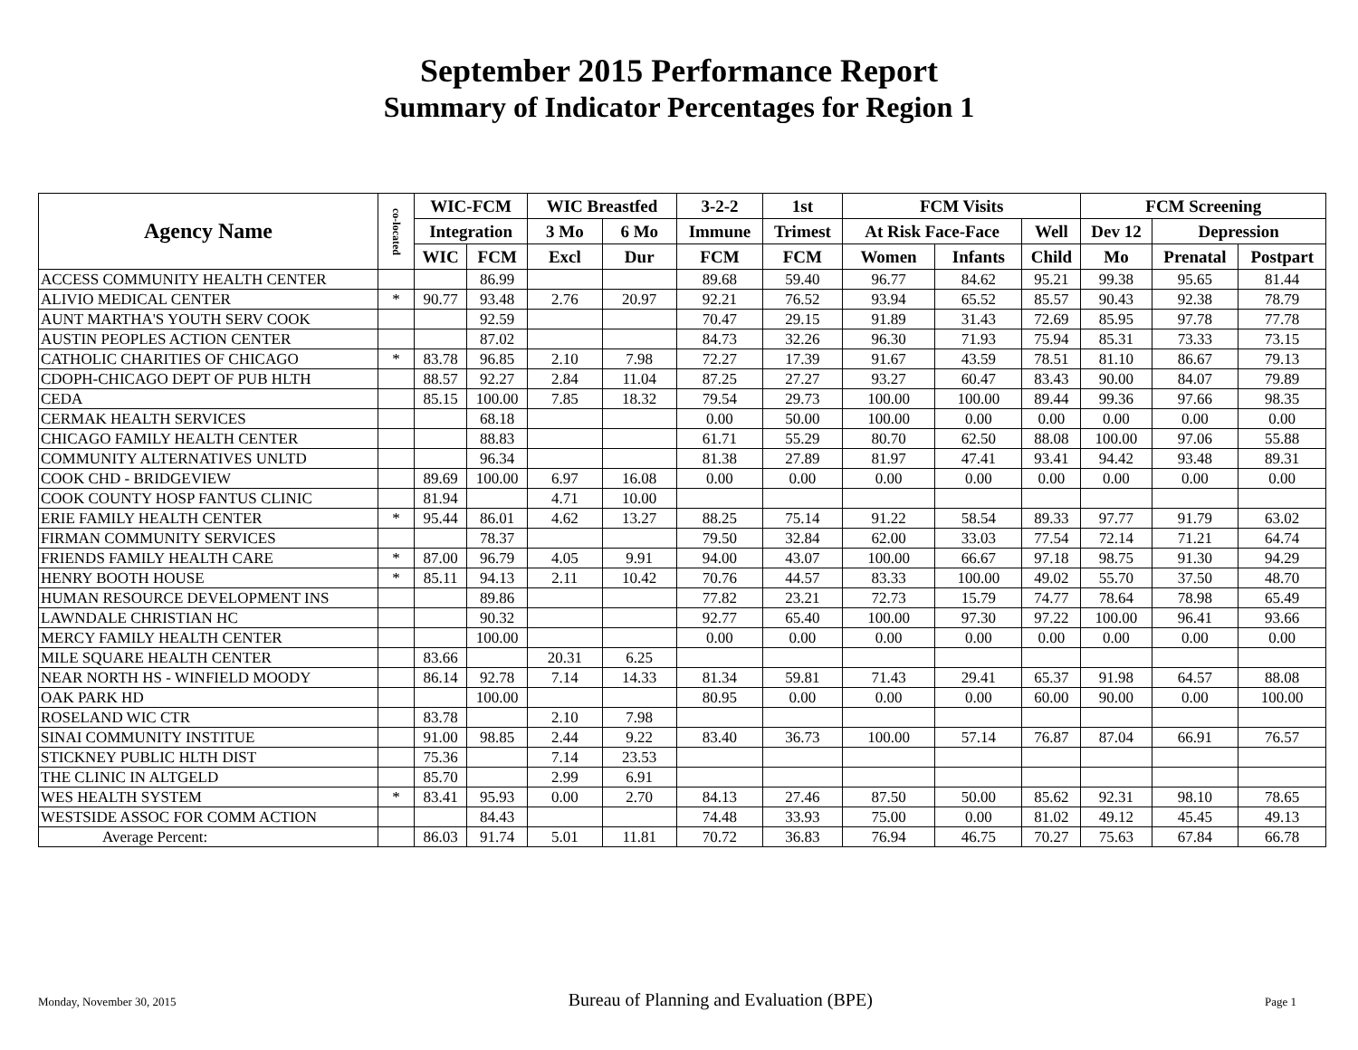September 2015 Performance Report
Summary of Indicator Percentages for Region 1
| Agency Name | co-located | WIC-FCM | | WIC Breastfed | | 3-2-2 | 1st | FCM Visits | | | FCM Screening | | |
| --- | --- | --- | --- | --- | --- | --- | --- | --- | --- | --- | --- | --- | --- |
| | | Integration | | 3 Mo | 6 Mo | Immune | Trimest | At Risk Face-Face | | Well | Dev 12 | Depression | |
| | | WIC | FCM | Excl | Dur | FCM | FCM | Women | Infants | Child | Mo | Prenatal | Postpart |
| ACCESS COMMUNITY HEALTH CENTER | | | 86.99 | | | 89.68 | 59.40 | 96.77 | 84.62 | 95.21 | 99.38 | 95.65 | 81.44 |
| ALIVIO MEDICAL CENTER | * | 90.77 | 93.48 | 2.76 | 20.97 | 92.21 | 76.52 | 93.94 | 65.52 | 85.57 | 90.43 | 92.38 | 78.79 |
| AUNT MARTHA'S YOUTH SERV COOK | | | 92.59 | | | 70.47 | 29.15 | 91.89 | 31.43 | 72.69 | 85.95 | 97.78 | 77.78 |
| AUSTIN PEOPLES ACTION CENTER | | | 87.02 | | | 84.73 | 32.26 | 96.30 | 71.93 | 75.94 | 85.31 | 73.33 | 73.15 |
| CATHOLIC CHARITIES OF CHICAGO | * | 83.78 | 96.85 | 2.10 | 7.98 | 72.27 | 17.39 | 91.67 | 43.59 | 78.51 | 81.10 | 86.67 | 79.13 |
| CDOPH-CHICAGO DEPT OF PUB HLTH | | 88.57 | 92.27 | 2.84 | 11.04 | 87.25 | 27.27 | 93.27 | 60.47 | 83.43 | 90.00 | 84.07 | 79.89 |
| CEDA | | 85.15 | 100.00 | 7.85 | 18.32 | 79.54 | 29.73 | 100.00 | 100.00 | 89.44 | 99.36 | 97.66 | 98.35 |
| CERMAK HEALTH SERVICES | | | 68.18 | | | 0.00 | 50.00 | 100.00 | 0.00 | 0.00 | 0.00 | 0.00 | 0.00 |
| CHICAGO FAMILY HEALTH CENTER | | | 88.83 | | | 61.71 | 55.29 | 80.70 | 62.50 | 88.08 | 100.00 | 97.06 | 55.88 |
| COMMUNITY ALTERNATIVES UNLTD | | | 96.34 | | | 81.38 | 27.89 | 81.97 | 47.41 | 93.41 | 94.42 | 93.48 | 89.31 |
| COOK CHD - BRIDGEVIEW | | 89.69 | 100.00 | 6.97 | 16.08 | 0.00 | 0.00 | 0.00 | 0.00 | 0.00 | 0.00 | 0.00 | 0.00 |
| COOK COUNTY HOSP FANTUS CLINIC | | 81.94 | | 4.71 | 10.00 | | | | | | | | |
| ERIE FAMILY HEALTH CENTER | * | 95.44 | 86.01 | 4.62 | 13.27 | 88.25 | 75.14 | 91.22 | 58.54 | 89.33 | 97.77 | 91.79 | 63.02 |
| FIRMAN COMMUNITY SERVICES | | | 78.37 | | | 79.50 | 32.84 | 62.00 | 33.03 | 77.54 | 72.14 | 71.21 | 64.74 |
| FRIENDS FAMILY HEALTH CARE | * | 87.00 | 96.79 | 4.05 | 9.91 | 94.00 | 43.07 | 100.00 | 66.67 | 97.18 | 98.75 | 91.30 | 94.29 |
| HENRY BOOTH HOUSE | * | 85.11 | 94.13 | 2.11 | 10.42 | 70.76 | 44.57 | 83.33 | 100.00 | 49.02 | 55.70 | 37.50 | 48.70 |
| HUMAN RESOURCE DEVELOPMENT INS | | | 89.86 | | | 77.82 | 23.21 | 72.73 | 15.79 | 74.77 | 78.64 | 78.98 | 65.49 |
| LAWNDALE CHRISTIAN HC | | | 90.32 | | | 92.77 | 65.40 | 100.00 | 97.30 | 97.22 | 100.00 | 96.41 | 93.66 |
| MERCY FAMILY HEALTH CENTER | | | 100.00 | | | 0.00 | 0.00 | 0.00 | 0.00 | 0.00 | 0.00 | 0.00 | 0.00 |
| MILE SQUARE HEALTH CENTER | | 83.66 | | 20.31 | 6.25 | | | | | | | | |
| NEAR NORTH HS - WINFIELD MOODY | | 86.14 | 92.78 | 7.14 | 14.33 | 81.34 | 59.81 | 71.43 | 29.41 | 65.37 | 91.98 | 64.57 | 88.08 |
| OAK PARK HD | | | 100.00 | | | 80.95 | 0.00 | 0.00 | 0.00 | 60.00 | 90.00 | 0.00 | 100.00 |
| ROSELAND WIC CTR | | 83.78 | | 2.10 | 7.98 | | | | | | | | |
| SINAI COMMUNITY INSTITUE | | 91.00 | 98.85 | 2.44 | 9.22 | 83.40 | 36.73 | 100.00 | 57.14 | 76.87 | 87.04 | 66.91 | 76.57 |
| STICKNEY PUBLIC HLTH DIST | | 75.36 | | 7.14 | 23.53 | | | | | | | | |
| THE CLINIC IN ALTGELD | | 85.70 | | 2.99 | 6.91 | | | | | | | | |
| WES HEALTH SYSTEM | * | 83.41 | 95.93 | 0.00 | 2.70 | 84.13 | 27.46 | 87.50 | 50.00 | 85.62 | 92.31 | 98.10 | 78.65 |
| WESTSIDE ASSOC FOR COMM ACTION | | | 84.43 | | | 74.48 | 33.93 | 75.00 | 0.00 | 81.02 | 49.12 | 45.45 | 49.13 |
| Average Percent: | | 86.03 | 91.74 | 5.01 | 11.81 | 70.72 | 36.83 | 76.94 | 46.75 | 70.27 | 75.63 | 67.84 | 66.78 |
Monday, November 30, 2015 Bureau of Planning and Evaluation (BPE) Page 1